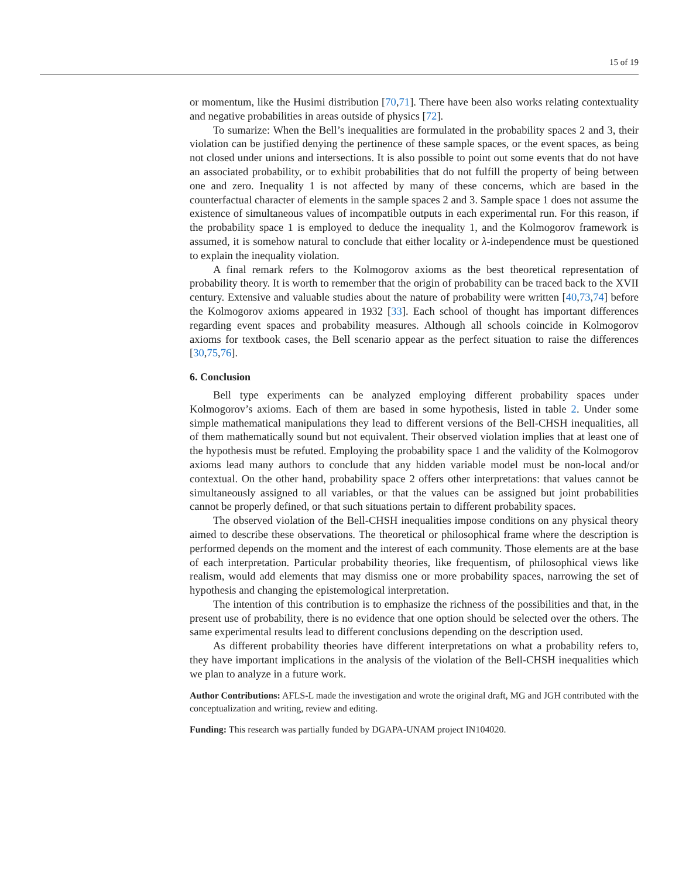15 of 19
or momentum, like the Husimi distribution [70,71]. There have been also works relating contextuality and negative probabilities in areas outside of physics [72].
To sumarize: When the Bell’s inequalities are formulated in the probability spaces 2 and 3, their violation can be justified denying the pertinence of these sample spaces, or the event spaces, as being not closed under unions and intersections. It is also possible to point out some events that do not have an associated probability, or to exhibit probabilities that do not fulfill the property of being between one and zero. Inequality 1 is not affected by many of these concerns, which are based in the counterfactual character of elements in the sample spaces 2 and 3. Sample space 1 does not assume the existence of simultaneous values of incompatible outputs in each experimental run. For this reason, if the probability space 1 is employed to deduce the inequality 1, and the Kolmogorov framework is assumed, it is somehow natural to conclude that either locality or λ-independence must be questioned to explain the inequality violation.
A final remark refers to the Kolmogorov axioms as the best theoretical representation of probability theory. It is worth to remember that the origin of probability can be traced back to the XVII century. Extensive and valuable studies about the nature of probability were written [40,73,74] before the Kolmogorov axioms appeared in 1932 [33]. Each school of thought has important differences regarding event spaces and probability measures. Although all schools coincide in Kolmogorov axioms for textbook cases, the Bell scenario appear as the perfect situation to raise the differences [30,75,76].
6. Conclusion
Bell type experiments can be analyzed employing different probability spaces under Kolmogorov’s axioms. Each of them are based in some hypothesis, listed in table 2. Under some simple mathematical manipulations they lead to different versions of the Bell-CHSH inequalities, all of them mathematically sound but not equivalent. Their observed violation implies that at least one of the hypothesis must be refuted. Employing the probability space 1 and the validity of the Kolmogorov axioms lead many authors to conclude that any hidden variable model must be non-local and/or contextual. On the other hand, probability space 2 offers other interpretations: that values cannot be simultaneously assigned to all variables, or that the values can be assigned but joint probabilities cannot be properly defined, or that such situations pertain to different probability spaces.
The observed violation of the Bell-CHSH inequalities impose conditions on any physical theory aimed to describe these observations. The theoretical or philosophical frame where the description is performed depends on the moment and the interest of each community. Those elements are at the base of each interpretation. Particular probability theories, like frequentism, of philosophical views like realism, would add elements that may dismiss one or more probability spaces, narrowing the set of hypothesis and changing the epistemological interpretation.
The intention of this contribution is to emphasize the richness of the possibilities and that, in the present use of probability, there is no evidence that one option should be selected over the others. The same experimental results lead to different conclusions depending on the description used.
As different probability theories have different interpretations on what a probability refers to, they have important implications in the analysis of the violation of the Bell-CHSH inequalities which we plan to analyze in a future work.
Author Contributions: AFLS-L made the investigation and wrote the original draft, MG and JGH contributed with the conceptualization and writing, review and editing.
Funding: This research was partially funded by DGAPA-UNAM project IN104020.